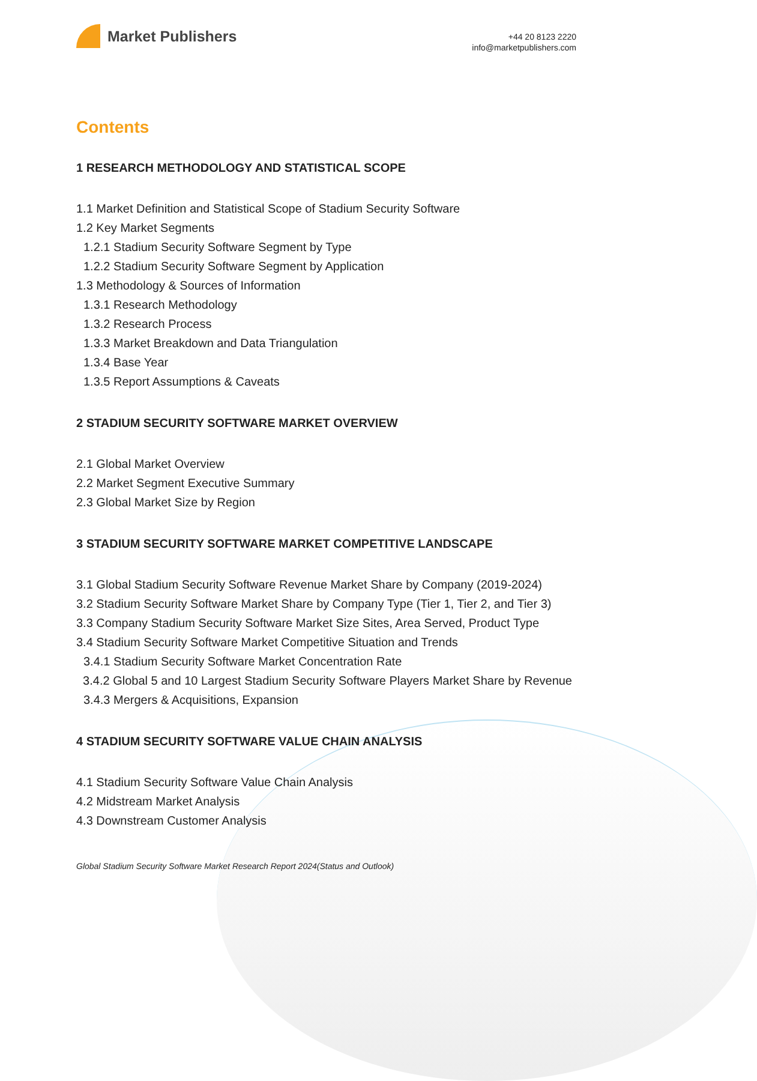Market Publishers
+44 20 8123 2220
info@marketpublishers.com
Contents
1 RESEARCH METHODOLOGY AND STATISTICAL SCOPE
1.1 Market Definition and Statistical Scope of Stadium Security Software
1.2 Key Market Segments
1.2.1 Stadium Security Software Segment by Type
1.2.2 Stadium Security Software Segment by Application
1.3 Methodology & Sources of Information
1.3.1 Research Methodology
1.3.2 Research Process
1.3.3 Market Breakdown and Data Triangulation
1.3.4 Base Year
1.3.5 Report Assumptions & Caveats
2 STADIUM SECURITY SOFTWARE MARKET OVERVIEW
2.1 Global Market Overview
2.2 Market Segment Executive Summary
2.3 Global Market Size by Region
3 STADIUM SECURITY SOFTWARE MARKET COMPETITIVE LANDSCAPE
3.1 Global Stadium Security Software Revenue Market Share by Company (2019-2024)
3.2 Stadium Security Software Market Share by Company Type (Tier 1, Tier 2, and Tier 3)
3.3 Company Stadium Security Software Market Size Sites, Area Served, Product Type
3.4 Stadium Security Software Market Competitive Situation and Trends
3.4.1 Stadium Security Software Market Concentration Rate
3.4.2 Global 5 and 10 Largest Stadium Security Software Players Market Share by Revenue
3.4.3 Mergers & Acquisitions, Expansion
4 STADIUM SECURITY SOFTWARE VALUE CHAIN ANALYSIS
4.1 Stadium Security Software Value Chain Analysis
4.2 Midstream Market Analysis
4.3 Downstream Customer Analysis
Global Stadium Security Software Market Research Report 2024(Status and Outlook)